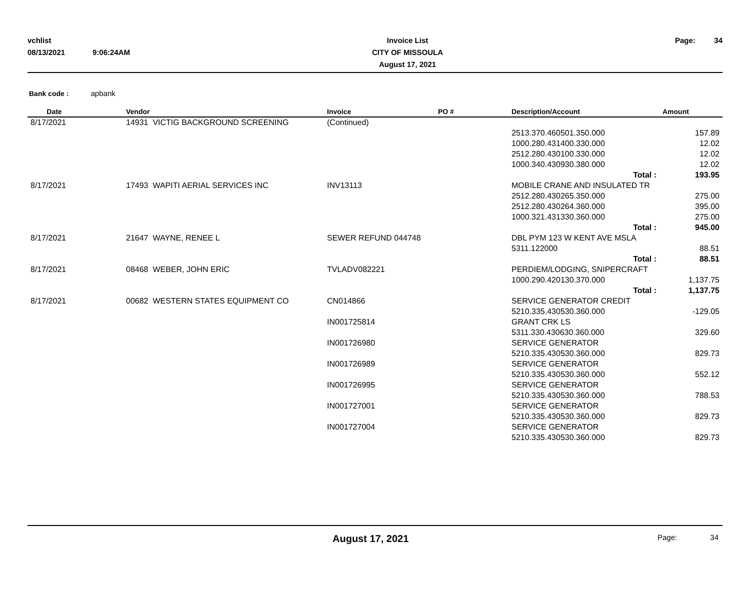| vchlist | | Invoice List | Page: 34 |
| 08/13/2021 | 9:06:24AM | CITY OF MISSOULA | |
| | | August 17, 2021 | |
Bank code : apbank
| Date | Vendor | Invoice | PO # | Description/Account | Amount |
| --- | --- | --- | --- | --- | --- |
| 8/17/2021 | 14931 VICTIG BACKGROUND SCREENING | (Continued) | | | |
| | | | | 2513.370.460501.350.000 | 157.89 |
| | | | | 1000.280.431400.330.000 | 12.02 |
| | | | | 2512.280.430100.330.000 | 12.02 |
| | | | | 1000.340.430930.380.000 | 12.02 |
| | | | | Total : | 193.95 |
| 8/17/2021 | 17493 WAPITI AERIAL SERVICES INC | INV13113 | | MOBILE CRANE AND INSULATED TR | |
| | | | | 2512.280.430265.350.000 | 275.00 |
| | | | | 2512.280.430264.360.000 | 395.00 |
| | | | | 1000.321.431330.360.000 | 275.00 |
| | | | | Total : | 945.00 |
| 8/17/2021 | 21647 WAYNE, RENEE L | SEWER REFUND 044748 | | DBL PYM 123 W KENT AVE MSLA | |
| | | | | 5311.122000 | 88.51 |
| | | | | Total : | 88.51 |
| 8/17/2021 | 08468 WEBER, JOHN ERIC | TVLADV082221 | | PERDIEM/LODGING, SNIPERCRAFT | |
| | | | | 1000.290.420130.370.000 | 1,137.75 |
| | | | | Total : | 1,137.75 |
| 8/17/2021 | 00682 WESTERN STATES EQUIPMENT CO | CN014866 | | SERVICE GENERATOR CREDIT | |
| | | | | 5210.335.430530.360.000 | -129.05 |
| | | IN001725814 | | GRANT CRK LS | |
| | | | | 5311.330.430630.360.000 | 329.60 |
| | | IN001726980 | | SERVICE GENERATOR | |
| | | | | 5210.335.430530.360.000 | 829.73 |
| | | IN001726989 | | SERVICE GENERATOR | |
| | | | | 5210.335.430530.360.000 | 552.12 |
| | | IN001726995 | | SERVICE GENERATOR | |
| | | | | 5210.335.430530.360.000 | 788.53 |
| | | IN001727001 | | SERVICE GENERATOR | |
| | | | | 5210.335.430530.360.000 | 829.73 |
| | | IN001727004 | | SERVICE GENERATOR | |
| | | | | 5210.335.430530.360.000 | 829.73 |
August 17, 2021
Page: 34